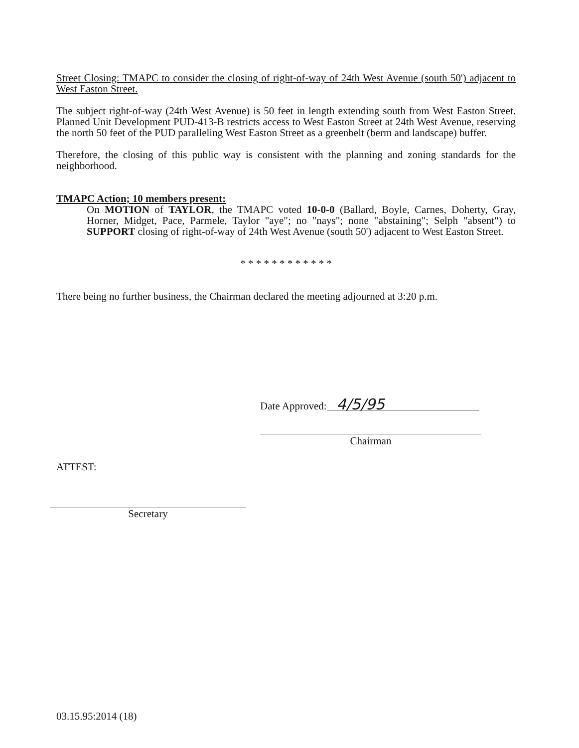Street Closing: TMAPC to consider the closing of right-of-way of 24th West Avenue (south 50') adjacent to West Easton Street.
The subject right-of-way (24th West Avenue) is 50 feet in length extending south from West Easton Street. Planned Unit Development PUD-413-B restricts access to West Easton Street at 24th West Avenue, reserving the north 50 feet of the PUD paralleling West Easton Street as a greenbelt (berm and landscape) buffer.
Therefore, the closing of this public way is consistent with the planning and zoning standards for the neighborhood.
TMAPC Action; 10 members present:
On MOTION of TAYLOR, the TMAPC voted 10-0-0 (Ballard, Boyle, Carnes, Doherty, Gray, Horner, Midget, Pace, Parmele, Taylor "aye"; no "nays"; none "abstaining"; Selph "absent") to SUPPORT closing of right-of-way of 24th West Avenue (south 50') adjacent to West Easton Street.
* * * * * * * * * * * *
There being no further business, the Chairman declared the meeting adjourned at 3:20 p.m.
Date Approved: 4/5/95
Chairman
ATTEST:
Secretary
03.15.95:2014 (18)